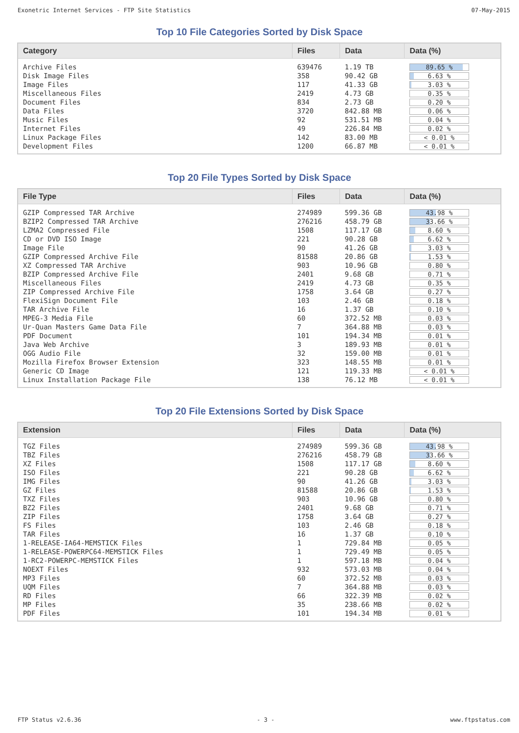Exonetric Internet Services - FTP Site Statistics 07-May-2015
Top 10 File Categories Sorted by Disk Space
| Category | Files | Data | Data (%) |
| --- | --- | --- | --- |
| Archive Files | 639476 | 1.19 TB | 89.65 % |
| Disk Image Files | 358 | 90.42 GB | 6.63 % |
| Image Files | 117 | 41.33 GB | 3.03 % |
| Miscellaneous Files | 2419 | 4.73 GB | 0.35 % |
| Document Files | 834 | 2.73 GB | 0.20 % |
| Data Files | 3720 | 842.88 MB | 0.06 % |
| Music Files | 92 | 531.51 MB | 0.04 % |
| Internet Files | 49 | 226.84 MB | 0.02 % |
| Linux Package Files | 142 | 83.00 MB | < 0.01 % |
| Development Files | 1200 | 66.87 MB | < 0.01 % |
Top 20 File Types Sorted by Disk Space
| File Type | Files | Data | Data (%) |
| --- | --- | --- | --- |
| GZIP Compressed TAR Archive | 274989 | 599.36 GB | 43.98 % |
| BZIP2 Compressed TAR Archive | 276216 | 458.79 GB | 33.66 % |
| LZMA2 Compressed File | 1508 | 117.17 GB | 8.60 % |
| CD or DVD ISO Image | 221 | 90.28 GB | 6.62 % |
| Image File | 90 | 41.26 GB | 3.03 % |
| GZIP Compressed Archive File | 81588 | 20.86 GB | 1.53 % |
| XZ Compressed TAR Archive | 903 | 10.96 GB | 0.80 % |
| BZIP Compressed Archive File | 2401 | 9.68 GB | 0.71 % |
| Miscellaneous Files | 2419 | 4.73 GB | 0.35 % |
| ZIP Compressed Archive File | 1758 | 3.64 GB | 0.27 % |
| FlexiSign Document File | 103 | 2.46 GB | 0.18 % |
| TAR Archive File | 16 | 1.37 GB | 0.10 % |
| MPEG-3 Media File | 60 | 372.52 MB | 0.03 % |
| Ur-Quan Masters Game Data File | 7 | 364.88 MB | 0.03 % |
| PDF Document | 101 | 194.34 MB | 0.01 % |
| Java Web Archive | 3 | 189.93 MB | 0.01 % |
| OGG Audio File | 32 | 159.00 MB | 0.01 % |
| Mozilla Firefox Browser Extension | 323 | 148.55 MB | 0.01 % |
| Generic CD Image | 121 | 119.33 MB | < 0.01 % |
| Linux Installation Package File | 138 | 76.12 MB | < 0.01 % |
Top 20 File Extensions Sorted by Disk Space
| Extension | Files | Data | Data (%) |
| --- | --- | --- | --- |
| TGZ Files | 274989 | 599.36 GB | 43.98 % |
| TBZ Files | 276216 | 458.79 GB | 33.66 % |
| XZ Files | 1508 | 117.17 GB | 8.60 % |
| ISO Files | 221 | 90.28 GB | 6.62 % |
| IMG Files | 90 | 41.26 GB | 3.03 % |
| GZ Files | 81588 | 20.86 GB | 1.53 % |
| TXZ Files | 903 | 10.96 GB | 0.80 % |
| BZ2 Files | 2401 | 9.68 GB | 0.71 % |
| ZIP Files | 1758 | 3.64 GB | 0.27 % |
| FS Files | 103 | 2.46 GB | 0.18 % |
| TAR Files | 16 | 1.37 GB | 0.10 % |
| 1-RELEASE-IA64-MEMSTICK Files | 1 | 729.84 MB | 0.05 % |
| 1-RELEASE-POWERPC64-MEMSTICK Files | 1 | 729.49 MB | 0.05 % |
| 1-RC2-POWERPC-MEMSTICK Files | 1 | 597.18 MB | 0.04 % |
| NOEXT Files | 932 | 573.03 MB | 0.04 % |
| MP3 Files | 60 | 372.52 MB | 0.03 % |
| UQM Files | 7 | 364.88 MB | 0.03 % |
| RD Files | 66 | 322.39 MB | 0.02 % |
| MP Files | 35 | 238.66 MB | 0.02 % |
| PDF Files | 101 | 194.34 MB | 0.01 % |
FTP Status v2.6.36 - 3 - www.ftpstatus.com